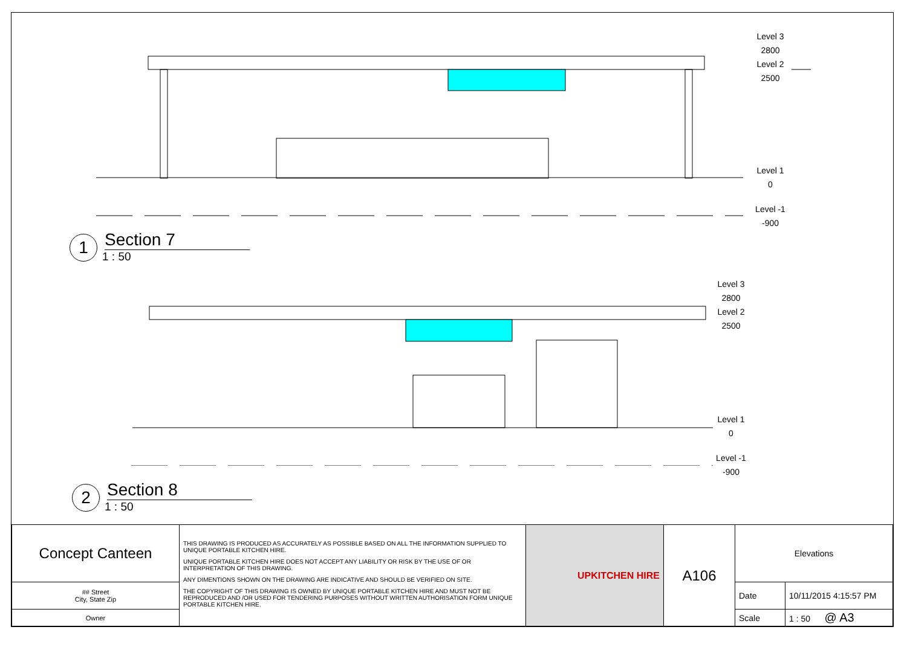Level 3
2800
Level 2
2500
Level 1
0
Level -1
-900
1
Section 7
1 : 50
Level 3
2800
Level 2
2500
Level 1
0
Level -1
-900
2
Section 8
1 : 50
| Concept Canteen | THIS DRAWING IS PRODUCED AS ACCURATELY AS POSSIBLE BASED ON ALL THE INFORMATION SUPPLIED TO UNIQUE PORTABLE KITCHEN HIRE. UNIQUE PORTABLE KITCHEN HIRE DOES NOT ACCEPT ANY LIABILITY OR RISK BY THE USE OF OR INTERPRETATION OF THIS DRAWING. ANY DIMENTIONS SHOWN ON THE DRAWING ARE INDICATIVE AND SHOULD BE VERIFIED ON SITE. THE COPYRIGHT OF THIS DRAWING IS OWNED BY UNIQUE PORTABLE KITCHEN HIRE AND MUST NOT BE REPRODUCED AND /OR USED FOR TENDERING PURPOSES WITHOUT WRITTEN AUTHORISATION FORM UNIQUE PORTABLE KITCHEN HIRE. | UPKITCHEN HIRE | A106 | Elevations | |
| ## Street City, State Zip | | | | Date | 10/11/2015 4:15:57 PM |
| Owner | | | | Scale | 1 : 50 @ A3 |